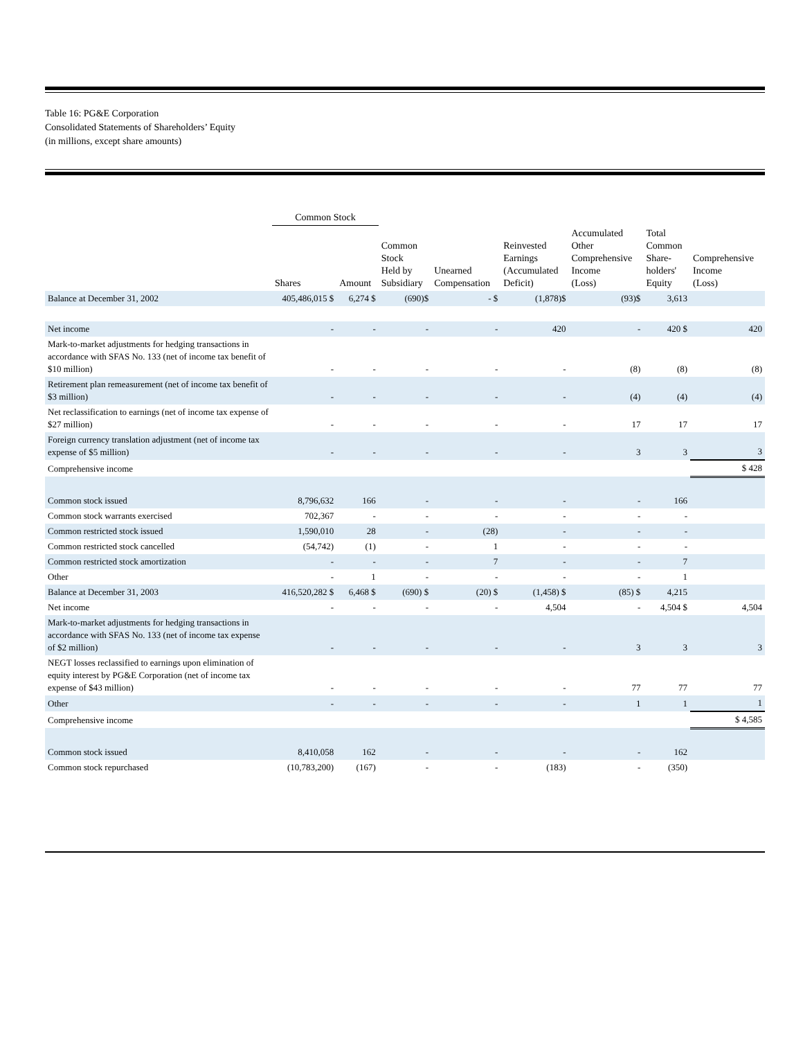Table 16: PG&E Corporation
Consolidated Statements of Shareholders’ Equity
(in millions, except share amounts)
| | Common Stock | | | | | | | |
| --- | --- | --- | --- | --- | --- | --- | --- | --- |
| | Shares | Amount | Common Stock Held by Subsidiary | Unearned Compensation | Reinvested Earnings (Accumulated Deficit) | Accumulated Other Comprehensive Income (Loss) | Total Common Share- holders' Equity | Comprehensive Income (Loss) |
| Balance at December 31, 2002 | 405,486,015 $ | 6,274 $ | (690)$ | - $ | (1,878)$ | (93)$ | 3,613 | |
| Net income | - | - | - | - | 420 | - | 420 $ | 420 |
| Mark-to-market adjustments for hedging transactions in accordance with SFAS No. 133 (net of income tax benefit of $10 million) | - | - | - | - | - | (8) | (8) | (8) |
| Retirement plan remeasurement (net of income tax benefit of $3 million) | - | - | - | - | - | (4) | (4) | (4) |
| Net reclassification to earnings (net of income tax expense of $27 million) | - | - | - | - | - | 17 | 17 | 17 |
| Foreign currency translation adjustment (net of income tax expense of $5 million) | - | - | - | - | - | 3 | 3 | 3 |
| Comprehensive income | | | | | | | | $ 428 |
| Common stock issued | 8,796,632 | 166 | - | - | - | - | 166 | |
| Common stock warrants exercised | 702,367 | - | - | - | - | - | - | |
| Common restricted stock issued | 1,590,010 | 28 | - | (28) | - | - | - | |
| Common restricted stock cancelled | (54,742) | (1) | - | 1 | - | - | - | |
| Common restricted stock amortization | - | - | - | 7 | - | - | 7 | |
| Other | - | 1 | - | - | - | - | 1 | |
| Balance at December 31, 2003 | 416,520,282 $ | 6,468 $ | (690) $ | (20) $ | (1,458) $ | (85) $ | 4,215 | |
| Net income | - | - | - | - | 4,504 | - | 4,504 $ | 4,504 |
| Mark-to-market adjustments for hedging transactions in accordance with SFAS No. 133 (net of income tax expense of $2 million) | - | - | - | - | - | 3 | 3 | 3 |
| NEGT losses reclassified to earnings upon elimination of equity interest by PG&E Corporation (net of income tax expense of $43 million) | - | - | - | - | - | 77 | 77 | 77 |
| Other | - | - | - | - | - | 1 | 1 | 1 |
| Comprehensive income | | | | | | | | $ 4,585 |
| Common stock issued | 8,410,058 | 162 | - | - | - | - | 162 | |
| Common stock repurchased | (10,783,200) | (167) | - | - | (183) | - | (350) | |